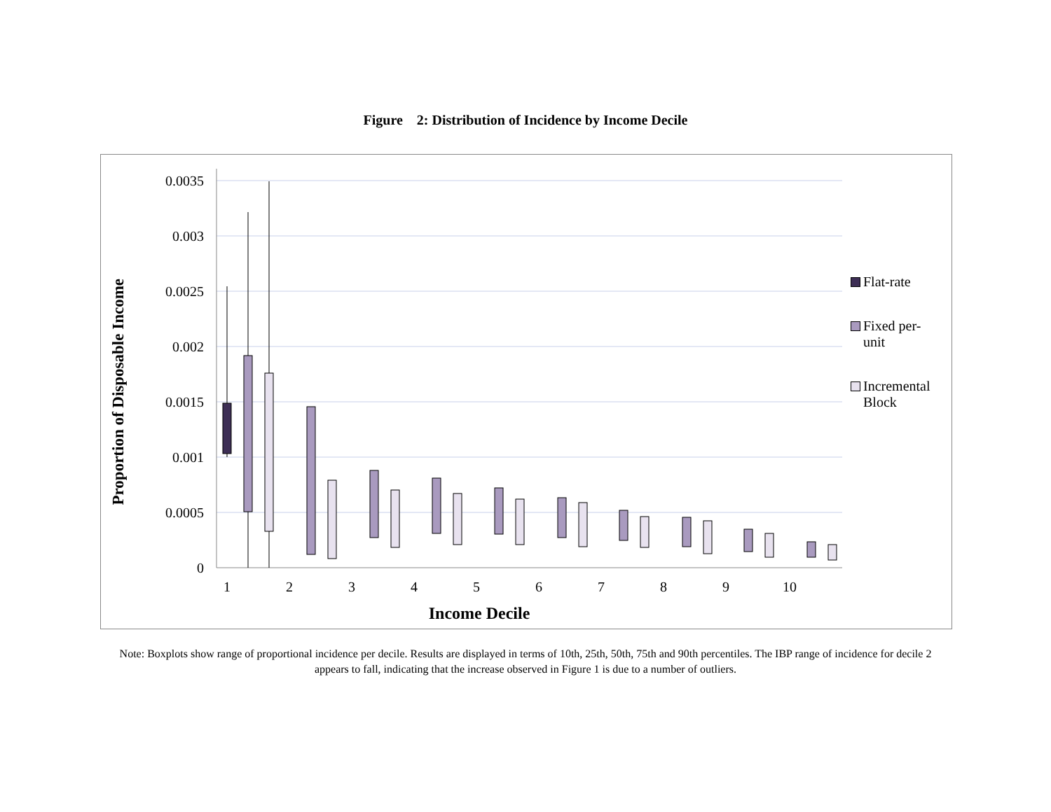Figure 2: Distribution of Incidence by Income Decile
Proportion of Disposable Income
0.0035
0.003
0.0025
0.002
0.0015
0.001
0.0005
0
1
2
3
4
5
6
7
8
9
10
Income Decile
Flat-rate
Fixed per-
unit
Incremental
Block
Note: Boxplots show range of proportional incidence per decile. Results are displayed in terms of 10th, 25th, 50th, 75th and 90th percentiles. The IBP range of incidence for decile 2 appears to fall, indicating that the increase observed in Figure 1 is due to a number of outliers.